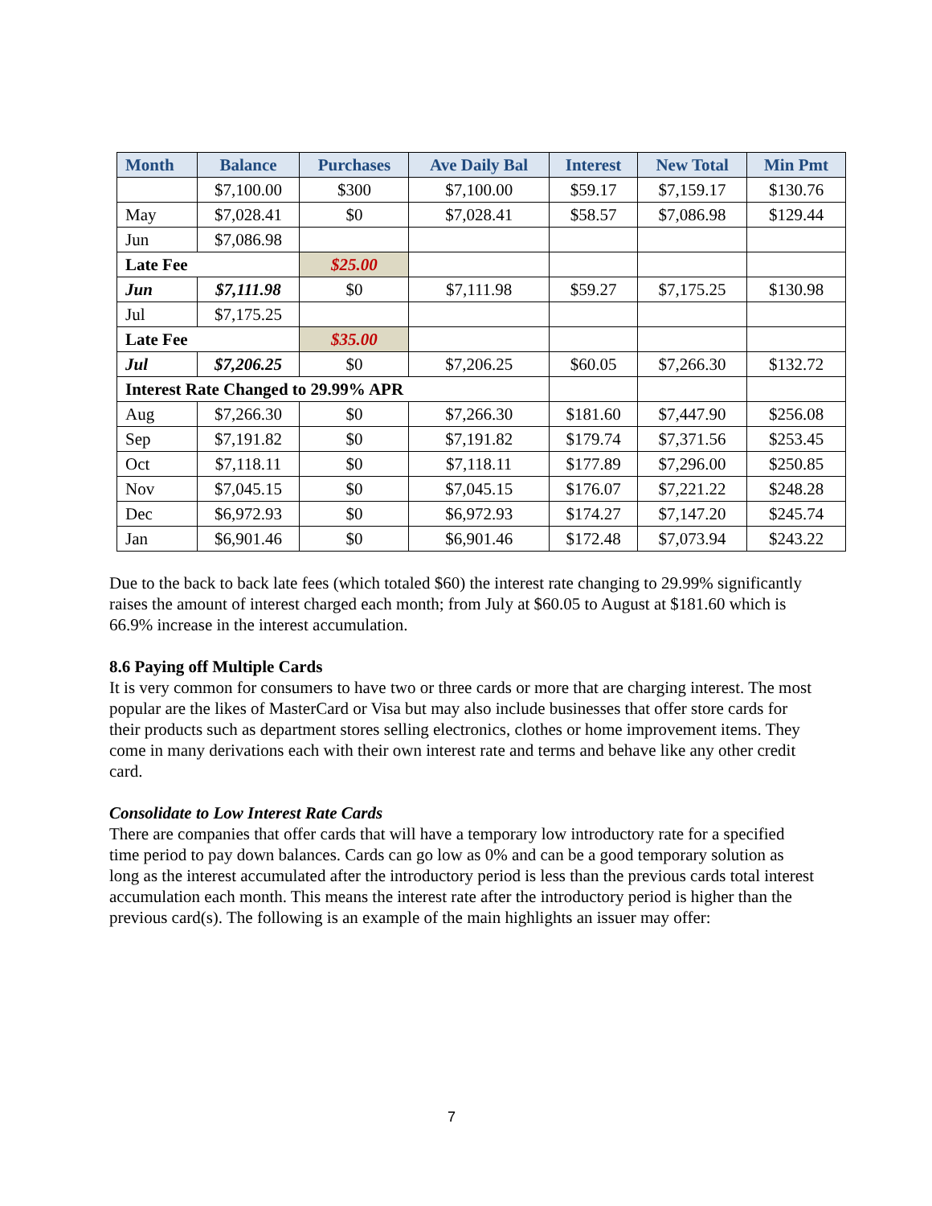| Month | Balance | Purchases | Ave Daily Bal | Interest | New Total | Min Pmt |
| --- | --- | --- | --- | --- | --- | --- |
| | $7,100.00 | $300 | $7,100.00 | $59.17 | $7,159.17 | $130.76 |
| May | $7,028.41 | $0 | $7,028.41 | $58.57 | $7,086.98 | $129.44 |
| Jun | $7,086.98 | | | | | |
| Late Fee | | $25.00 | | | | |
| Jun | $7,111.98 | $0 | $7,111.98 | $59.27 | $7,175.25 | $130.98 |
| Jul | $7,175.25 | | | | | |
| Late Fee | | $35.00 | | | | |
| Jul | $7,206.25 | $0 | $7,206.25 | $60.05 | $7,266.30 | $132.72 |
| Interest Rate Changed to 29.99% APR | | | | | | |
| Aug | $7,266.30 | $0 | $7,266.30 | $181.60 | $7,447.90 | $256.08 |
| Sep | $7,191.82 | $0 | $7,191.82 | $179.74 | $7,371.56 | $253.45 |
| Oct | $7,118.11 | $0 | $7,118.11 | $177.89 | $7,296.00 | $250.85 |
| Nov | $7,045.15 | $0 | $7,045.15 | $176.07 | $7,221.22 | $248.28 |
| Dec | $6,972.93 | $0 | $6,972.93 | $174.27 | $7,147.20 | $245.74 |
| Jan | $6,901.46 | $0 | $6,901.46 | $172.48 | $7,073.94 | $243.22 |
Due to the back to back late fees (which totaled $60) the interest rate changing to 29.99% significantly raises the amount of interest charged each month; from July at $60.05 to August at $181.60 which is 66.9% increase in the interest accumulation.
8.6 Paying off Multiple Cards
It is very common for consumers to have two or three cards or more that are charging interest. The most popular are the likes of MasterCard or Visa but may also include businesses that offer store cards for their products such as department stores selling electronics, clothes or home improvement items. They come in many derivations each with their own interest rate and terms and behave like any other credit card.
Consolidate to Low Interest Rate Cards
There are companies that offer cards that will have a temporary low introductory rate for a specified time period to pay down balances. Cards can go low as 0% and can be a good temporary solution as long as the interest accumulated after the introductory period is less than the previous cards total interest accumulation each month. This means the interest rate after the introductory period is higher than the previous card(s). The following is an example of the main highlights an issuer may offer:
7